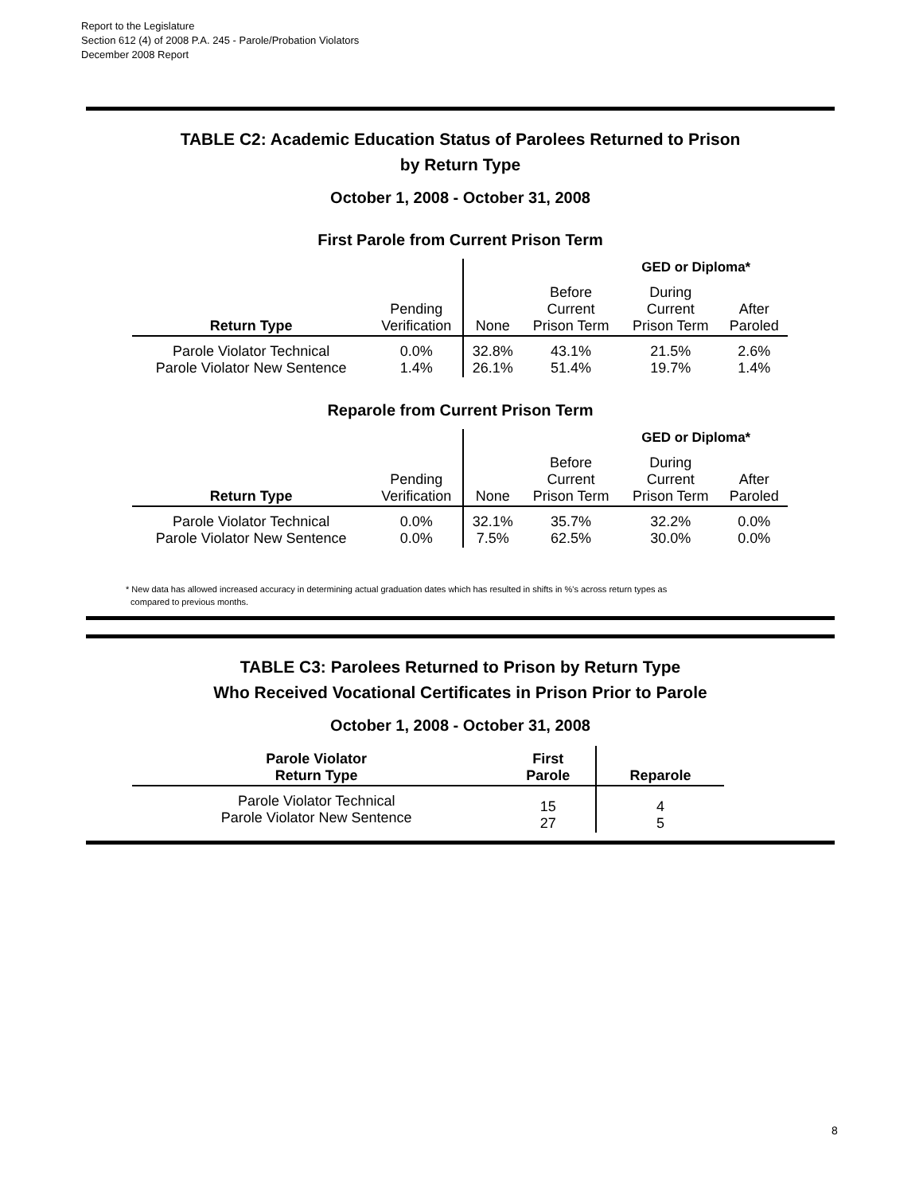Report to the Legislature
Section 612 (4) of 2008 P.A. 245 - Parole/Probation Violators
December 2008 Report
TABLE C2: Academic Education Status of Parolees Returned to Prison
by Return Type
October 1, 2008 - October 31, 2008
First Parole from Current Prison Term
| | | GED or Diploma* | | | |
| --- | --- | --- | --- | --- | --- |
| Return Type | Pending Verification | None | Before Current Prison Term | During Current Prison Term | After Paroled |
| Parole Violator Technical Parole Violator New Sentence | 0.0% 1.4% | 32.8% 26.1% | 43.1% 51.4% | 21.5% 19.7% | 2.6% 1.4% |
Reparole from Current Prison Term
| | | GED or Diploma* | | | |
| --- | --- | --- | --- | --- | --- |
| Return Type | Pending Verification | None | Before Current Prison Term | During Current Prison Term | After Paroled |
| Parole Violator Technical Parole Violator New Sentence | 0.0% 0.0% | 32.1% 7.5% | 35.7% 62.5% | 32.2% 30.0% | 0.0% 0.0% |
* New data has allowed increased accuracy in determining actual graduation dates which has resulted in shifts in %'s across return types as
compared to previous months.
TABLE C3: Parolees Returned to Prison by Return Type
Who Received Vocational Certificates in Prison Prior to Parole
October 1, 2008 - October 31, 2008
| Parole Violator Return Type | First Parole | Reparole |
| --- | --- | --- |
| Parole Violator Technical Parole Violator New Sentence | 15 27 | 4 5 |
8